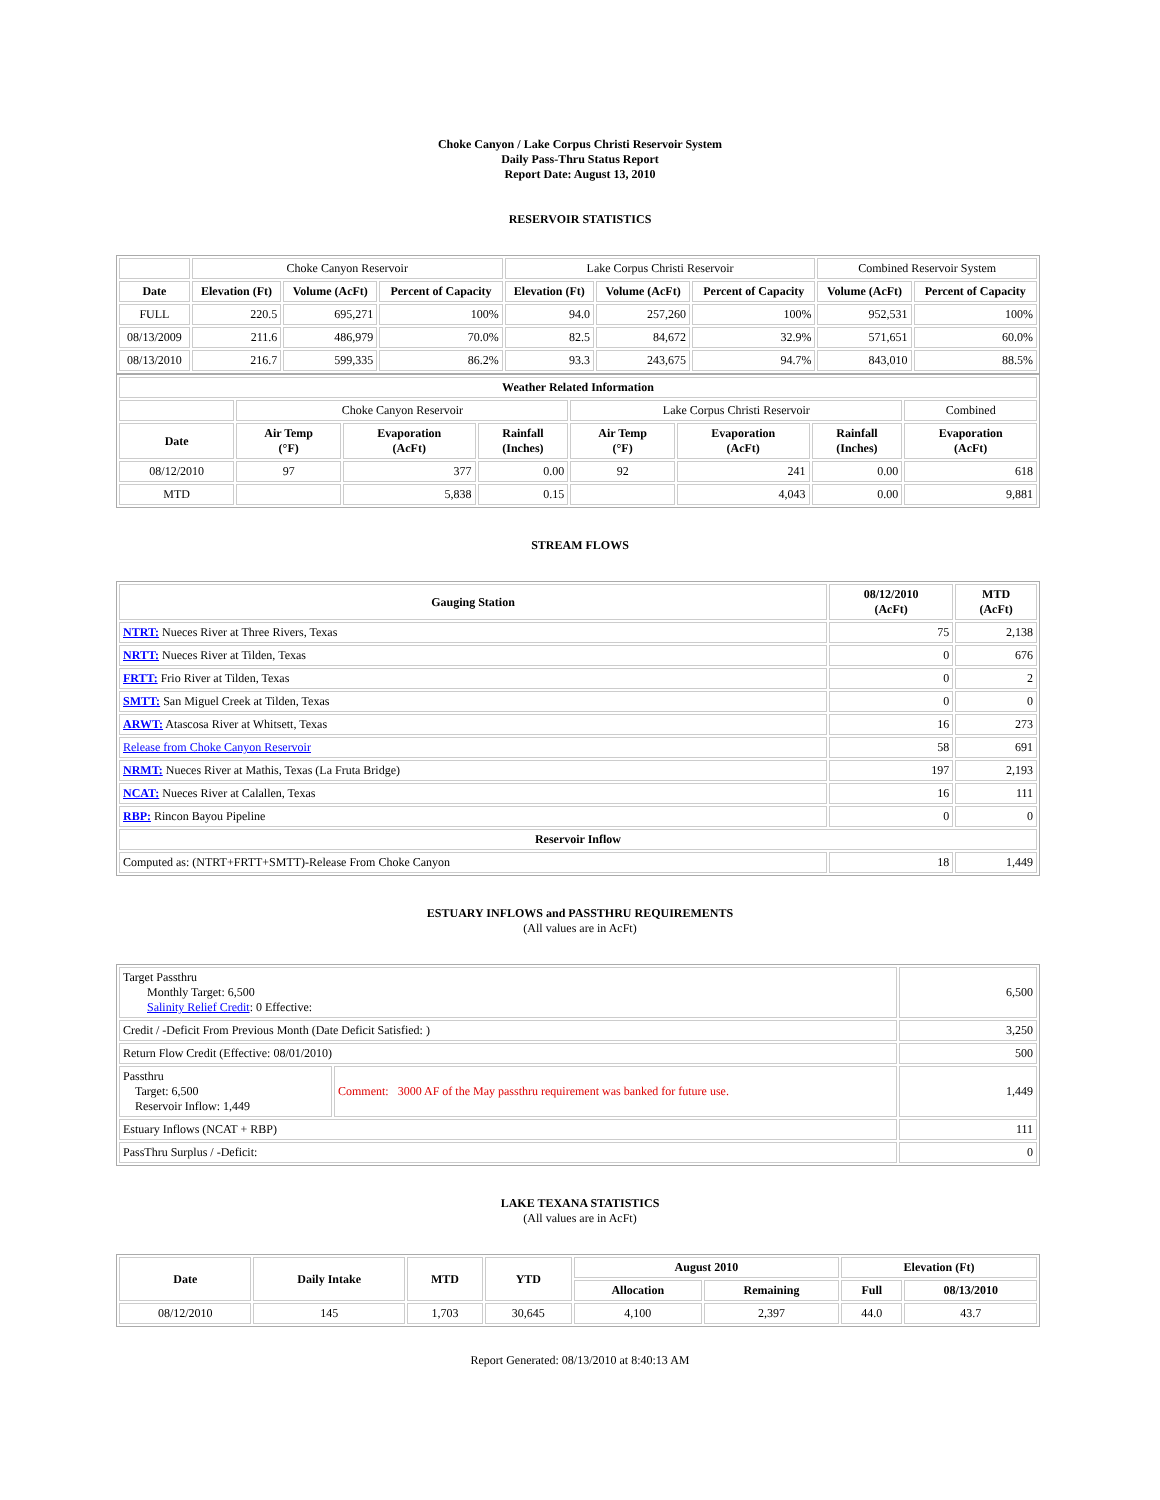Choke Canyon / Lake Corpus Christi Reservoir System
Daily Pass-Thru Status Report
Report Date: August 13, 2010
RESERVOIR STATISTICS
| | Choke Canyon Reservoir | | | Lake Corpus Christi Reservoir | | | Combined Reservoir System | |
| Date | Elevation (Ft) | Volume (AcFt) | Percent of Capacity | Elevation (Ft) | Volume (AcFt) | Percent of Capacity | Volume (AcFt) | Percent of Capacity |
| FULL | 220.5 | 695,271 | 100% | 94.0 | 257,260 | 100% | 952,531 | 100% |
| 08/13/2009 | 211.6 | 486,979 | 70.0% | 82.5 | 84,672 | 32.9% | 571,651 | 60.0% |
| 08/13/2010 | 216.7 | 599,335 | 86.2% | 93.3 | 243,675 | 94.7% | 843,010 | 88.5% |
| Weather Related Information | | | | | | | |
| --- | --- | --- | --- | --- | --- | --- | --- |
| | Choke Canyon Reservoir | | | Lake Corpus Christi Reservoir | | | Combined |
| Date | Air Temp (°F) | Evaporation (AcFt) | Rainfall (Inches) | Air Temp (°F) | Evaporation (AcFt) | Rainfall (Inches) | Evaporation (AcFt) |
| 08/12/2010 | 97 | 377 | 0.00 | 92 | 241 | 0.00 | 618 |
| MTD | | 5,838 | 0.15 | | 4,043 | 0.00 | 9,881 |
STREAM FLOWS
| Gauging Station | 08/12/2010 (AcFt) | MTD (AcFt) |
| --- | --- | --- |
| NTRT: Nueces River at Three Rivers, Texas | 75 | 2,138 |
| NRTT: Nueces River at Tilden, Texas | 0 | 676 |
| FRTT: Frio River at Tilden, Texas | 0 | 2 |
| SMTT: San Miguel Creek at Tilden, Texas | 0 | 0 |
| ARWT: Atascosa River at Whitsett, Texas | 16 | 273 |
| Release from Choke Canyon Reservoir | 58 | 691 |
| NRMT: Nueces River at Mathis, Texas (La Fruta Bridge) | 197 | 2,193 |
| NCAT: Nueces River at Calallen, Texas | 16 | 111 |
| RBP: Rincon Bayou Pipeline | 0 | 0 |
| Reservoir Inflow | | |
| Computed as: (NTRT+FRTT+SMTT)-Release From Choke Canyon | 18 | 1,449 |
ESTUARY INFLOWS and PASSTHRU REQUIREMENTS
(All values are in AcFt)
| Target Passthru Monthly Target: 6,500 Salinity Relief Credit : 0 Effective: | | 6,500 |
| Credit / -Deficit From Previous Month (Date Deficit Satisfied: ) | | 3,250 |
| Return Flow Credit (Effective: 08/01/2010) | | 500 |
| Passthru Target: 6,500 Reservoir Inflow: 1,449 | Comment: 3000 AF of the May passthru requirement was banked for future use. | 1,449 |
| Estuary Inflows (NCAT + RBP) | | 111 |
| PassThru Surplus / -Deficit: | | 0 |
LAKE TEXANA STATISTICS
(All values are in AcFt)
| Date | Daily Intake | MTD | YTD | August 2010 | | Elevation (Ft) | |
| --- | --- | --- | --- | --- | --- | --- | --- |
| | | | | Allocation | Remaining | Full | 08/13/2010 |
| 08/12/2010 | 145 | 1,703 | 30,645 | 4,100 | 2,397 | 44.0 | 43.7 |
Report Generated: 08/13/2010 at 8:40:13 AM